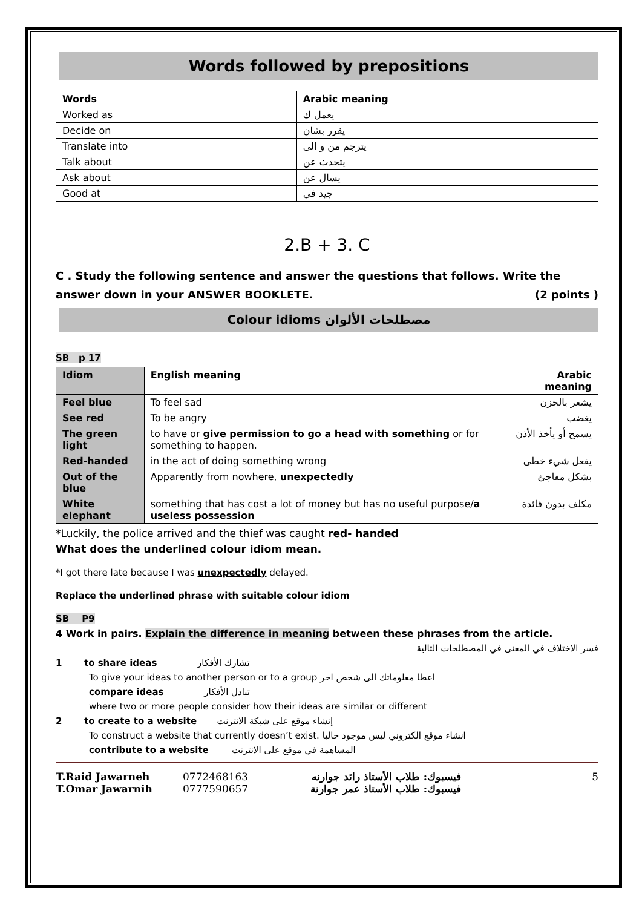Words followed by prepositions
| Words | Arabic meaning |
| --- | --- |
| Worked as | يعمل ك |
| Decide on | يقرر بشان |
| Translate into | يترجم من و الى |
| Talk about | يتحدث عن |
| Ask about | يسال عن |
| Good at | جيد في |
2.B + 3. C
C . Study the following sentence and answer the questions that follows. Write the answer down in your ANSWER BOOKLETE. (2 points )
Colour idioms مصطلحات الألوان
SB p 17
| Idiom | English meaning | Arabic meaning |
| Feel blue | To feel sad | يشعر بالحزن |
| See red | To be angry | يغضب |
| The green light | to have or give permission to go a head with something or for something to happen. | يسمح أو يأخذ الأذن |
| Red-handed | in the act of doing something wrong | يفعل شيء خطى |
| Out of the blue | Apparently from nowhere, unexpectedly | بشكل مفاجئ |
| White elephant | something that has cost a lot of money but has no useful purpose/ a useless possession | مكلف بدون فائدة |
*Luckily, the police arrived and the thief was caught red- handed
What does the underlined colour idiom mean.
*I got there late because I was unexpectedly delayed.
Replace the underlined phrase with suitable colour idiom
SB P9
4 Work in pairs. Explain the difference in meaning between these phrases from the article.
فسر الاختلاف في المعنى في المصطلحات التالية
1 to share ideas تشارك الأفكار
To give your ideas to another person or to a group اعطا معلوماتك الى شخص اخر
compare ideas تبادل الأفكار
where two or more people consider how their ideas are similar or different
2 to create to a website إنشاء موقع على شبكة الانترنت
To construct a website that currently doesn’t exist. انشاء موقع الكتروني ليس موجود حاليا
contribute to a website المساهمة في موقع على الانترنت
T.Raid Jawarneh
T.Omar Jawarnih
0772468163
0777590657
فيسبوك: طلاب الأستاذ رائد جوارنه
فيسبوك: طلاب الأستاذ عمر جوارنة
5